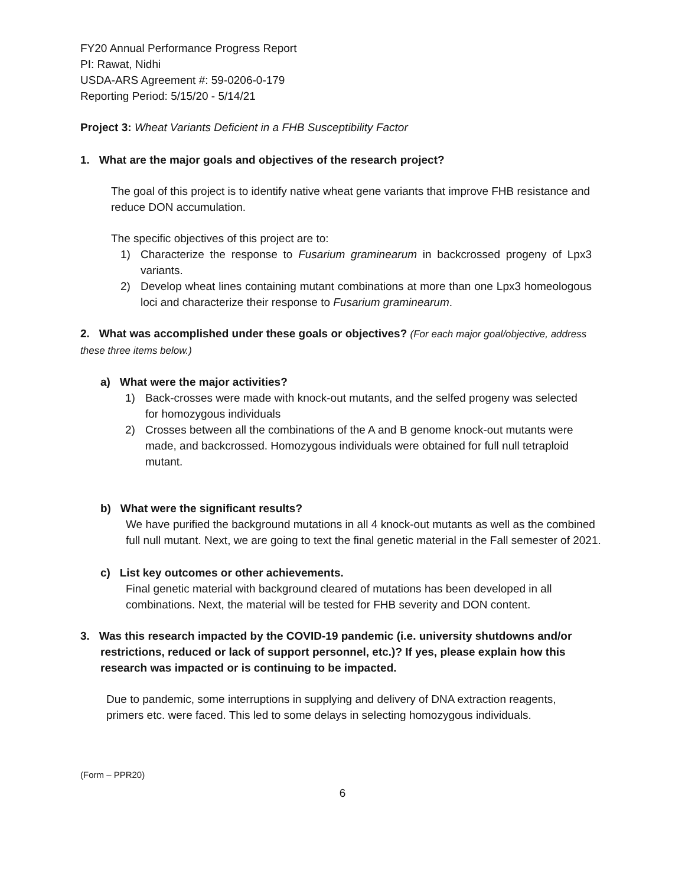FY20 Annual Performance Progress Report
PI: Rawat, Nidhi
USDA-ARS Agreement #: 59-0206-0-179
Reporting Period: 5/15/20 - 5/14/21
Project 3: Wheat Variants Deficient in a FHB Susceptibility Factor
1. What are the major goals and objectives of the research project?
The goal of this project is to identify native wheat gene variants that improve FHB resistance and reduce DON accumulation.
The specific objectives of this project are to:
1) Characterize the response to Fusarium graminearum in backcrossed progeny of Lpx3 variants.
2) Develop wheat lines containing mutant combinations at more than one Lpx3 homeologous loci and characterize their response to Fusarium graminearum.
2. What was accomplished under these goals or objectives? (For each major goal/objective, address these three items below.)
a) What were the major activities?
1) Back-crosses were made with knock-out mutants, and the selfed progeny was selected for homozygous individuals
2) Crosses between all the combinations of the A and B genome knock-out mutants were made, and backcrossed. Homozygous individuals were obtained for full null tetraploid mutant.
b) What were the significant results?
We have purified the background mutations in all 4 knock-out mutants as well as the combined full null mutant. Next, we are going to text the final genetic material in the Fall semester of 2021.
c) List key outcomes or other achievements.
Final genetic material with background cleared of mutations has been developed in all combinations. Next, the material will be tested for FHB severity and DON content.
3. Was this research impacted by the COVID-19 pandemic (i.e. university shutdowns and/or restrictions, reduced or lack of support personnel, etc.)? If yes, please explain how this research was impacted or is continuing to be impacted.
Due to pandemic, some interruptions in supplying and delivery of DNA extraction reagents, primers etc. were faced. This led to some delays in selecting homozygous individuals.
(Form – PPR20)
6